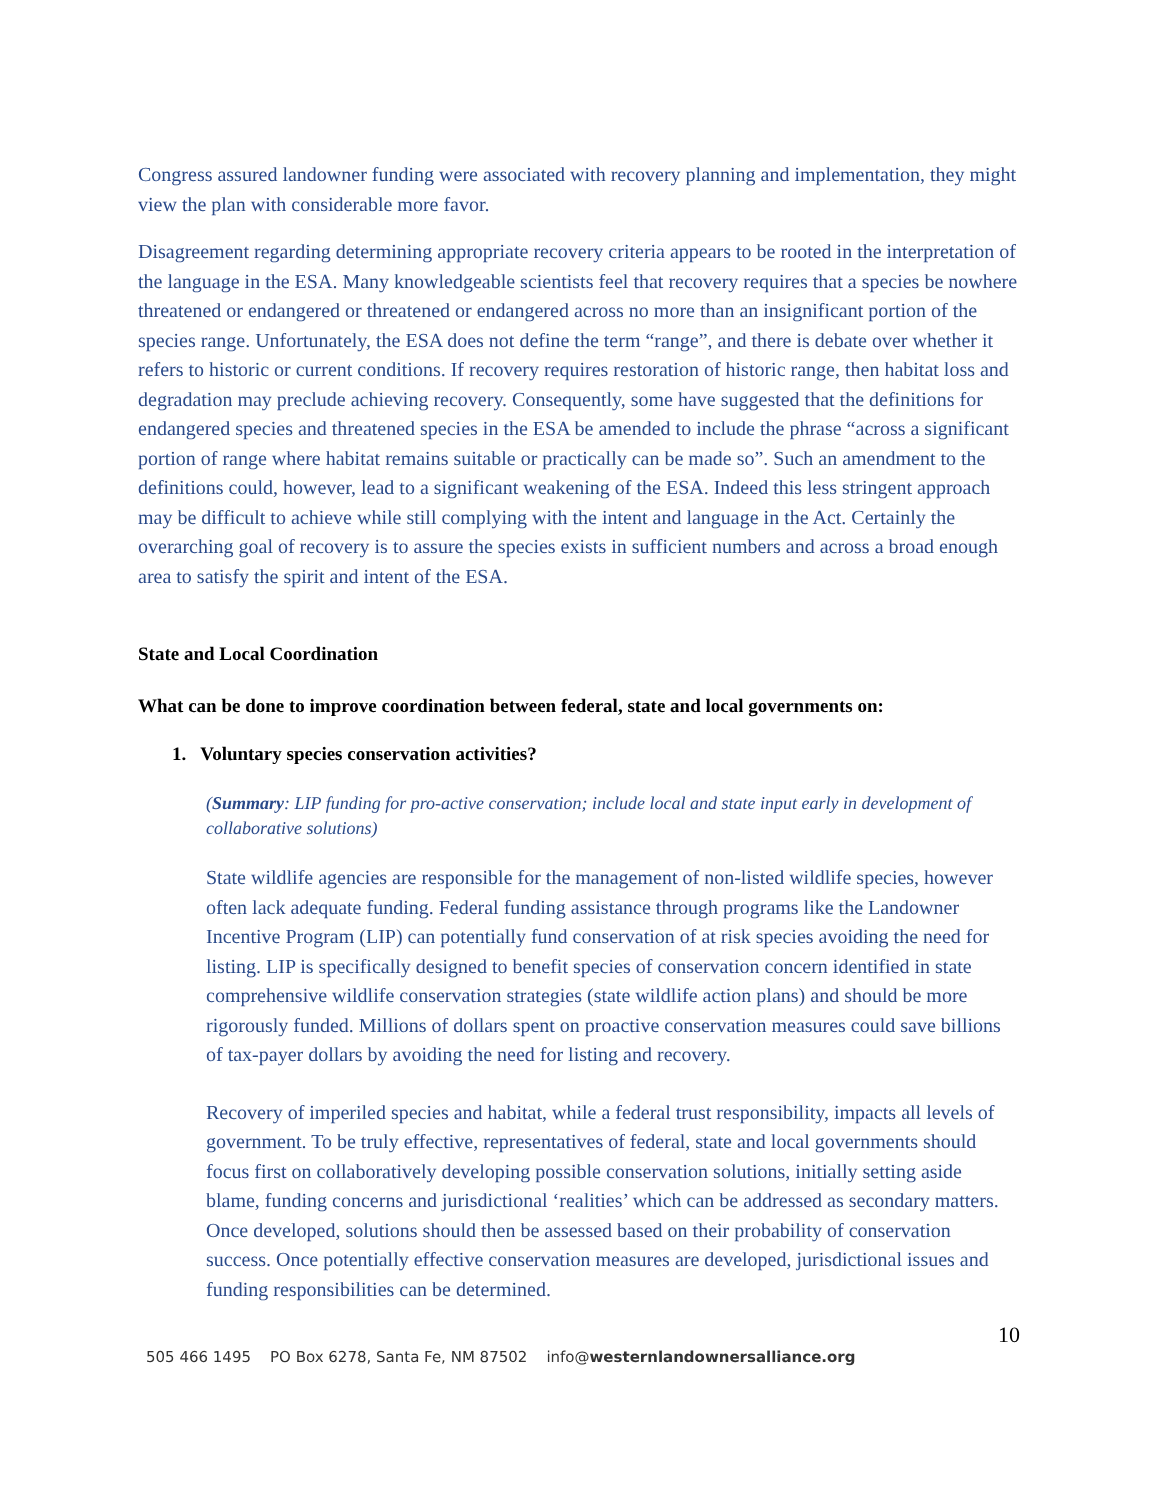Congress assured landowner funding were associated with recovery planning and implementation, they might view the plan with considerable more favor.
Disagreement regarding determining appropriate recovery criteria appears to be rooted in the interpretation of the language in the ESA. Many knowledgeable scientists feel that recovery requires that a species be nowhere threatened or endangered or threatened or endangered across no more than an insignificant portion of the species range. Unfortunately, the ESA does not define the term “range”, and there is debate over whether it refers to historic or current conditions. If recovery requires restoration of historic range, then habitat loss and degradation may preclude achieving recovery. Consequently, some have suggested that the definitions for endangered species and threatened species in the ESA be amended to include the phrase “across a significant portion of range where habitat remains suitable or practically can be made so”. Such an amendment to the definitions could, however, lead to a significant weakening of the ESA. Indeed this less stringent approach may be difficult to achieve while still complying with the intent and language in the Act. Certainly the overarching goal of recovery is to assure the species exists in sufficient numbers and across a broad enough area to satisfy the spirit and intent of the ESA.
State and Local Coordination
What can be done to improve coordination between federal, state and local governments on:
1. Voluntary species conservation activities?
(Summary: LIP funding for pro-active conservation; include local and state input early in development of collaborative solutions)
State wildlife agencies are responsible for the management of non-listed wildlife species, however often lack adequate funding. Federal funding assistance through programs like the Landowner Incentive Program (LIP) can potentially fund conservation of at risk species avoiding the need for listing. LIP is specifically designed to benefit species of conservation concern identified in state comprehensive wildlife conservation strategies (state wildlife action plans) and should be more rigorously funded. Millions of dollars spent on proactive conservation measures could save billions of tax-payer dollars by avoiding the need for listing and recovery.
Recovery of imperiled species and habitat, while a federal trust responsibility, impacts all levels of government. To be truly effective, representatives of federal, state and local governments should focus first on collaboratively developing possible conservation solutions, initially setting aside blame, funding concerns and jurisdictional ‘realities’ which can be addressed as secondary matters. Once developed, solutions should then be assessed based on their probability of conservation success. Once potentially effective conservation measures are developed, jurisdictional issues and funding responsibilities can be determined.
10
505 466 1495 PO Box 6278, Santa Fe, NM 87502 info@westernlandownersalliance.org